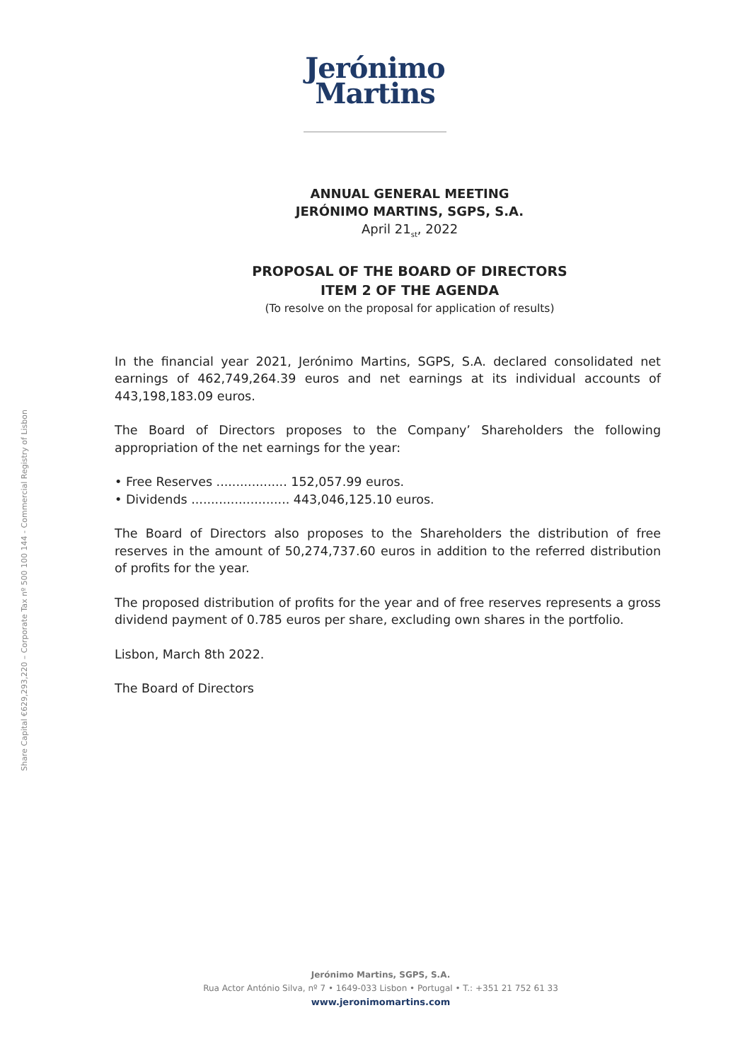Jerónimo
Martins
Share Capital €629,293,220 – Corporate Tax nº 500 100 144 - Commercial Registry of Lisbon
ANNUAL GENERAL MEETING
JERÓNIMO MARTINS, SGPS, S.A.
April 21<sub>st</sub>, 2022
PROPOSAL OF THE BOARD OF DIRECTORS
ITEM 2 OF THE AGENDA
(To resolve on the proposal for application of results)
In the financial year 2021, Jerónimo Martins, SGPS, S.A. declared consolidated net earnings of 462,749,264.39 euros and net earnings at its individual accounts of 443,198,183.09 euros.
The Board of Directors proposes to the Company’ Shareholders the following appropriation of the net earnings for the year:
• Free Reserves .................. 152,057.99 euros.
• Dividends ......................... 443,046,125.10 euros.
The Board of Directors also proposes to the Shareholders the distribution of free reserves in the amount of 50,274,737.60 euros in addition to the referred distribution of profits for the year.
The proposed distribution of profits for the year and of free reserves represents a gross dividend payment of 0.785 euros per share, excluding own shares in the portfolio.
Lisbon, March 8th 2022.
The Board of Directors
Jerónimo Martins, SGPS, S.A.
Rua Actor António Silva, nº 7 • 1649-033 Lisbon • Portugal • T.: +351 21 752 61 33
www.jeronimomartins.com